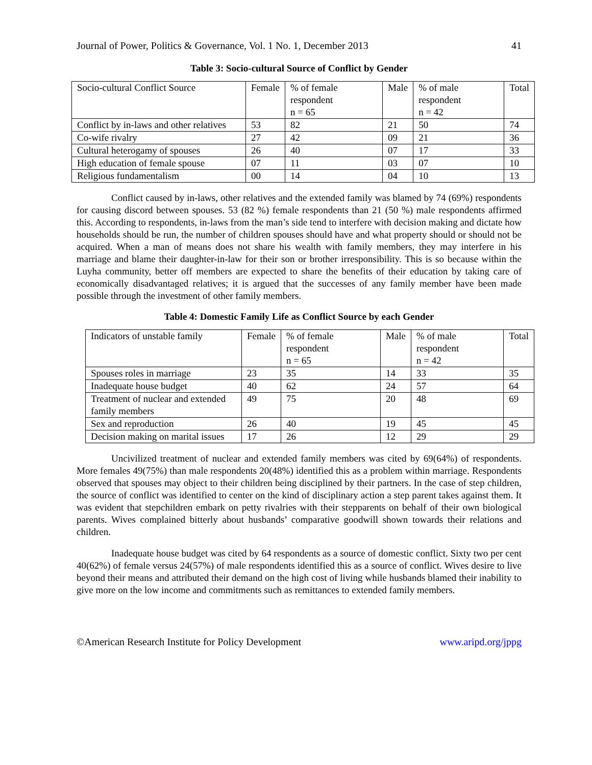Journal of Power, Politics & Governance, Vol. 1 No. 1, December 2013 41
Table 3: Socio-cultural Source of Conflict by Gender
| Socio-cultural Conflict Source | Female | % of female respondent n = 65 | Male | % of male respondent n = 42 | Total |
| Conflict by in-laws and other relatives | 53 | 82 | 21 | 50 | 74 |
| Co-wife rivalry | 27 | 42 | 09 | 21 | 36 |
| Cultural heterogamy of spouses | 26 | 40 | 07 | 17 | 33 |
| High education of female spouse | 07 | 11 | 03 | 07 | 10 |
| Religious fundamentalism | 00 | 14 | 04 | 10 | 13 |
Conflict caused by in-laws, other relatives and the extended family was blamed by 74 (69%) respondents for causing discord between spouses. 53 (82 %) female respondents than 21 (50 %) male respondents affirmed this. According to respondents, in-laws from the man’s side tend to interfere with decision making and dictate how households should be run, the number of children spouses should have and what property should or should not be acquired. When a man of means does not share his wealth with family members, they may interfere in his marriage and blame their daughter-in-law for their son or brother irresponsibility. This is so because within the Luyha community, better off members are expected to share the benefits of their education by taking care of economically disadvantaged relatives; it is argued that the successes of any family member have been made possible through the investment of other family members.
Table 4: Domestic Family Life as Conflict Source by each Gender
| Indicators of unstable family | Female | % of female respondent n = 65 | Male | % of male respondent n = 42 | Total |
| Spouses roles in marriage | 23 | 35 | 14 | 33 | 35 |
| Inadequate house budget | 40 | 62 | 24 | 57 | 64 |
| Treatment of nuclear and extended family members | 49 | 75 | 20 | 48 | 69 |
| Sex and reproduction | 26 | 40 | 19 | 45 | 45 |
| Decision making on marital issues | 17 | 26 | 12 | 29 | 29 |
Uncivilized treatment of nuclear and extended family members was cited by 69(64%) of respondents. More females 49(75%) than male respondents 20(48%) identified this as a problem within marriage. Respondents observed that spouses may object to their children being disciplined by their partners. In the case of step children, the source of conflict was identified to center on the kind of disciplinary action a step parent takes against them. It was evident that stepchildren embark on petty rivalries with their stepparents on behalf of their own biological parents. Wives complained bitterly about husbands’ comparative goodwill shown towards their relations and children.
Inadequate house budget was cited by 64 respondents as a source of domestic conflict. Sixty two per cent 40(62%) of female versus 24(57%) of male respondents identified this as a source of conflict. Wives desire to live beyond their means and attributed their demand on the high cost of living while husbands blamed their inability to give more on the low income and commitments such as remittances to extended family members.
©American Research Institute for Policy Development www.aripd.org/jppg